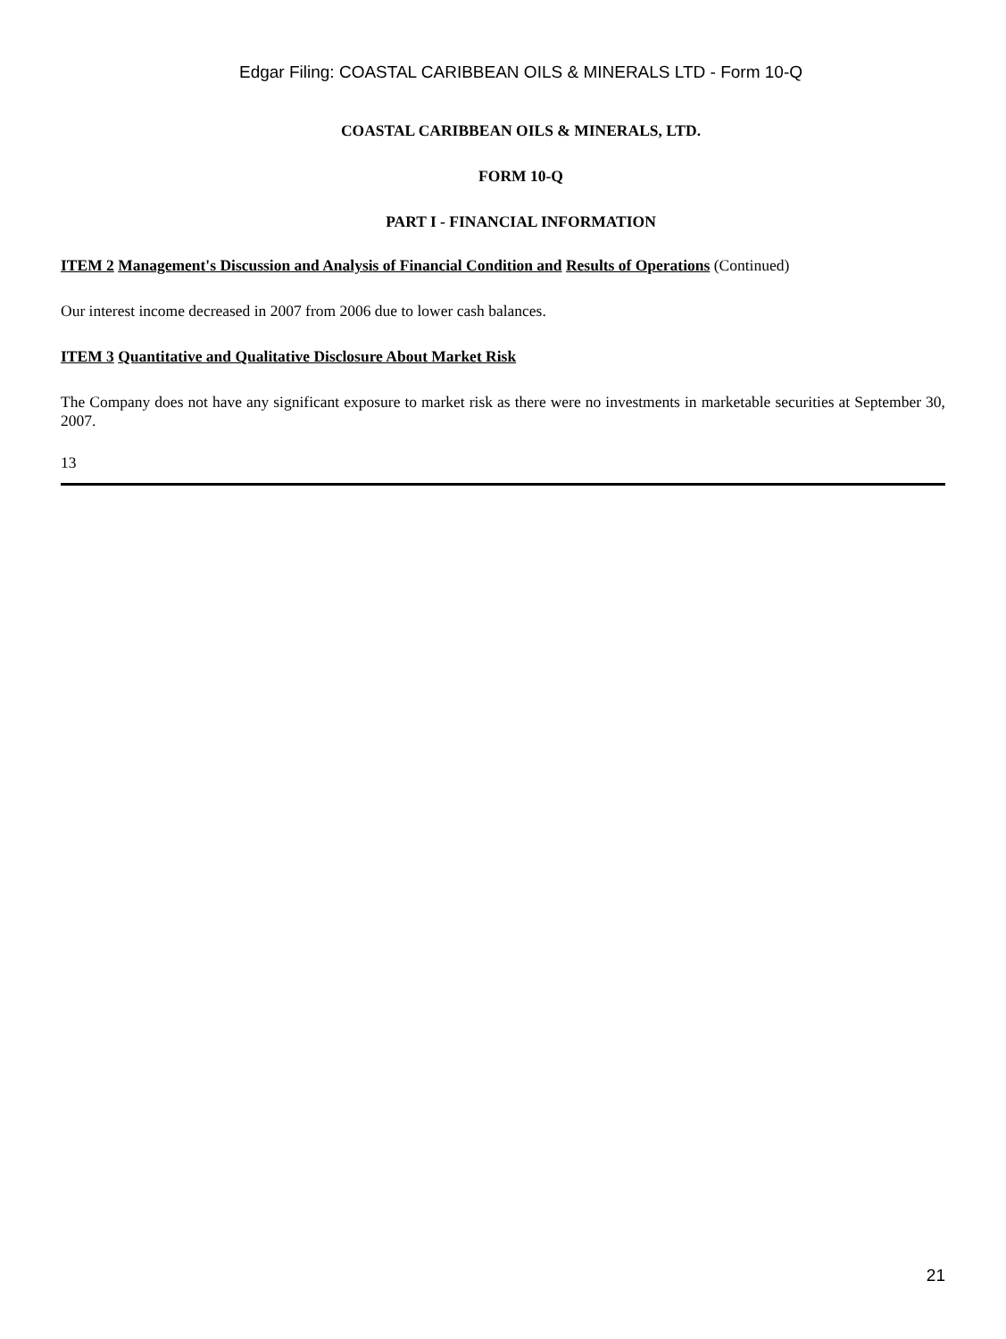Edgar Filing: COASTAL CARIBBEAN OILS & MINERALS LTD - Form 10-Q
COASTAL CARIBBEAN OILS & MINERALS, LTD.
FORM 10-Q
PART I - FINANCIAL INFORMATION
ITEM 2 Management's Discussion and Analysis of Financial Condition and Results of Operations (Continued)
Our interest income decreased in 2007 from 2006 due to lower cash balances.
ITEM 3 Quantitative and Qualitative Disclosure About Market Risk
The Company does not have any significant exposure to market risk as there were no investments in marketable securities at September 30, 2007.
13
21